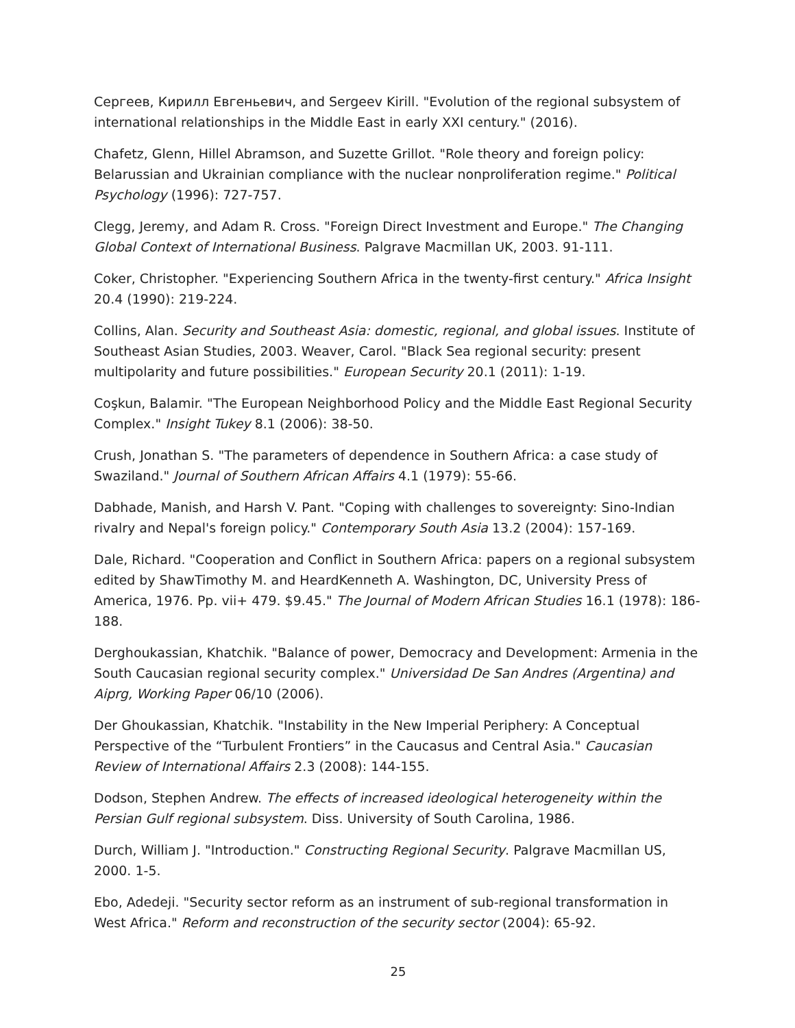Сергеев, Кирилл Евгеньевич, and Sergeev Kirill. "Evolution of the regional subsystem of international relationships in the Middle East in early XXI century." (2016).
Chafetz, Glenn, Hillel Abramson, and Suzette Grillot. "Role theory and foreign policy: Belarussian and Ukrainian compliance with the nuclear nonproliferation regime." Political Psychology (1996): 727-757.
Clegg, Jeremy, and Adam R. Cross. "Foreign Direct Investment and Europe." The Changing Global Context of International Business. Palgrave Macmillan UK, 2003. 91-111.
Coker, Christopher. "Experiencing Southern Africa in the twenty-first century." Africa Insight 20.4 (1990): 219-224.
Collins, Alan. Security and Southeast Asia: domestic, regional, and global issues. Institute of Southeast Asian Studies, 2003. Weaver, Carol. "Black Sea regional security: present multipolarity and future possibilities." European Security 20.1 (2011): 1-19.
Coşkun, Balamir. "The European Neighborhood Policy and the Middle East Regional Security Complex." Insight Tukey 8.1 (2006): 38-50.
Crush, Jonathan S. "The parameters of dependence in Southern Africa: a case study of Swaziland." Journal of Southern African Affairs 4.1 (1979): 55-66.
Dabhade, Manish, and Harsh V. Pant. "Coping with challenges to sovereignty: Sino-Indian rivalry and Nepal's foreign policy." Contemporary South Asia 13.2 (2004): 157-169.
Dale, Richard. "Cooperation and Conflict in Southern Africa: papers on a regional subsystem edited by ShawTimothy M. and HeardKenneth A. Washington, DC, University Press of America, 1976. Pp. vii+ 479. $9.45." The Journal of Modern African Studies 16.1 (1978): 186-188.
Derghoukassian, Khatchik. "Balance of power, Democracy and Development: Armenia in the South Caucasian regional security complex." Universidad De San Andres (Argentina) and Aiprg, Working Paper 06/10 (2006).
Der Ghoukassian, Khatchik. "Instability in the New Imperial Periphery: A Conceptual Perspective of the “Turbulent Frontiers” in the Caucasus and Central Asia." Caucasian Review of International Affairs 2.3 (2008): 144-155.
Dodson, Stephen Andrew. The effects of increased ideological heterogeneity within the Persian Gulf regional subsystem. Diss. University of South Carolina, 1986.
Durch, William J. "Introduction." Constructing Regional Security. Palgrave Macmillan US, 2000. 1-5.
Ebo, Adedeji. "Security sector reform as an instrument of sub-regional transformation in West Africa." Reform and reconstruction of the security sector (2004): 65-92.
25